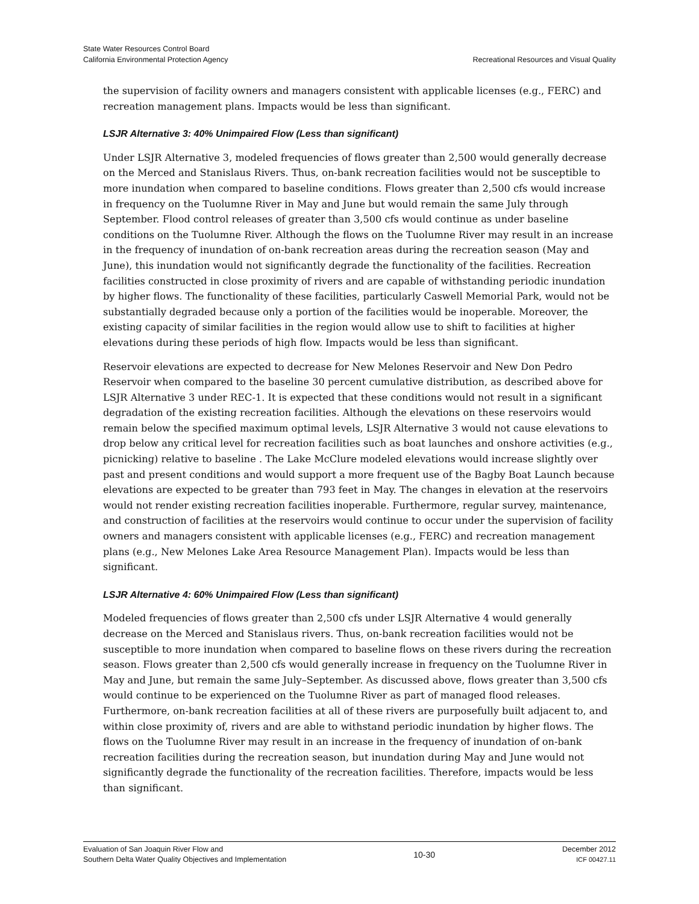State Water Resources Control Board
California Environmental Protection Agency
Recreational Resources and Visual Quality
the supervision of facility owners and managers consistent with applicable licenses (e.g., FERC) and recreation management plans. Impacts would be less than significant.
LSJR Alternative 3: 40% Unimpaired Flow (Less than significant)
Under LSJR Alternative 3, modeled frequencies of flows greater than 2,500 would generally decrease on the Merced and Stanislaus Rivers. Thus, on-bank recreation facilities would not be susceptible to more inundation when compared to baseline conditions. Flows greater than 2,500 cfs would increase in frequency on the Tuolumne River in May and June but would remain the same July through September. Flood control releases of greater than 3,500 cfs would continue as under baseline conditions on the Tuolumne River. Although the flows on the Tuolumne River may result in an increase in the frequency of inundation of on-bank recreation areas during the recreation season (May and June), this inundation would not significantly degrade the functionality of the facilities. Recreation facilities constructed in close proximity of rivers and are capable of withstanding periodic inundation by higher flows. The functionality of these facilities, particularly Caswell Memorial Park, would not be substantially degraded because only a portion of the facilities would be inoperable. Moreover, the existing capacity of similar facilities in the region would allow use to shift to facilities at higher elevations during these periods of high flow. Impacts would be less than significant.
Reservoir elevations are expected to decrease for New Melones Reservoir and New Don Pedro Reservoir when compared to the baseline 30 percent cumulative distribution, as described above for LSJR Alternative 3 under REC-1. It is expected that these conditions would not result in a significant degradation of the existing recreation facilities. Although the elevations on these reservoirs would remain below the specified maximum optimal levels, LSJR Alternative 3 would not cause elevations to drop below any critical level for recreation facilities such as boat launches and onshore activities (e.g., picnicking) relative to baseline . The Lake McClure modeled elevations would increase slightly over past and present conditions and would support a more frequent use of the Bagby Boat Launch because elevations are expected to be greater than 793 feet in May. The changes in elevation at the reservoirs would not render existing recreation facilities inoperable. Furthermore, regular survey, maintenance, and construction of facilities at the reservoirs would continue to occur under the supervision of facility owners and managers consistent with applicable licenses (e.g., FERC) and recreation management plans (e.g., New Melones Lake Area Resource Management Plan). Impacts would be less than significant.
LSJR Alternative 4: 60% Unimpaired Flow (Less than significant)
Modeled frequencies of flows greater than 2,500 cfs under LSJR Alternative 4 would generally decrease on the Merced and Stanislaus rivers. Thus, on-bank recreation facilities would not be susceptible to more inundation when compared to baseline flows on these rivers during the recreation season. Flows greater than 2,500 cfs would generally increase in frequency on the Tuolumne River in May and June, but remain the same July–September. As discussed above, flows greater than 3,500 cfs would continue to be experienced on the Tuolumne River as part of managed flood releases. Furthermore, on-bank recreation facilities at all of these rivers are purposefully built adjacent to, and within close proximity of, rivers and are able to withstand periodic inundation by higher flows. The flows on the Tuolumne River may result in an increase in the frequency of inundation of on-bank recreation facilities during the recreation season, but inundation during May and June would not significantly degrade the functionality of the recreation facilities. Therefore, impacts would be less than significant.
Evaluation of San Joaquin River Flow and
Southern Delta Water Quality Objectives and Implementation
10-30 December 2012
ICF 00427.11